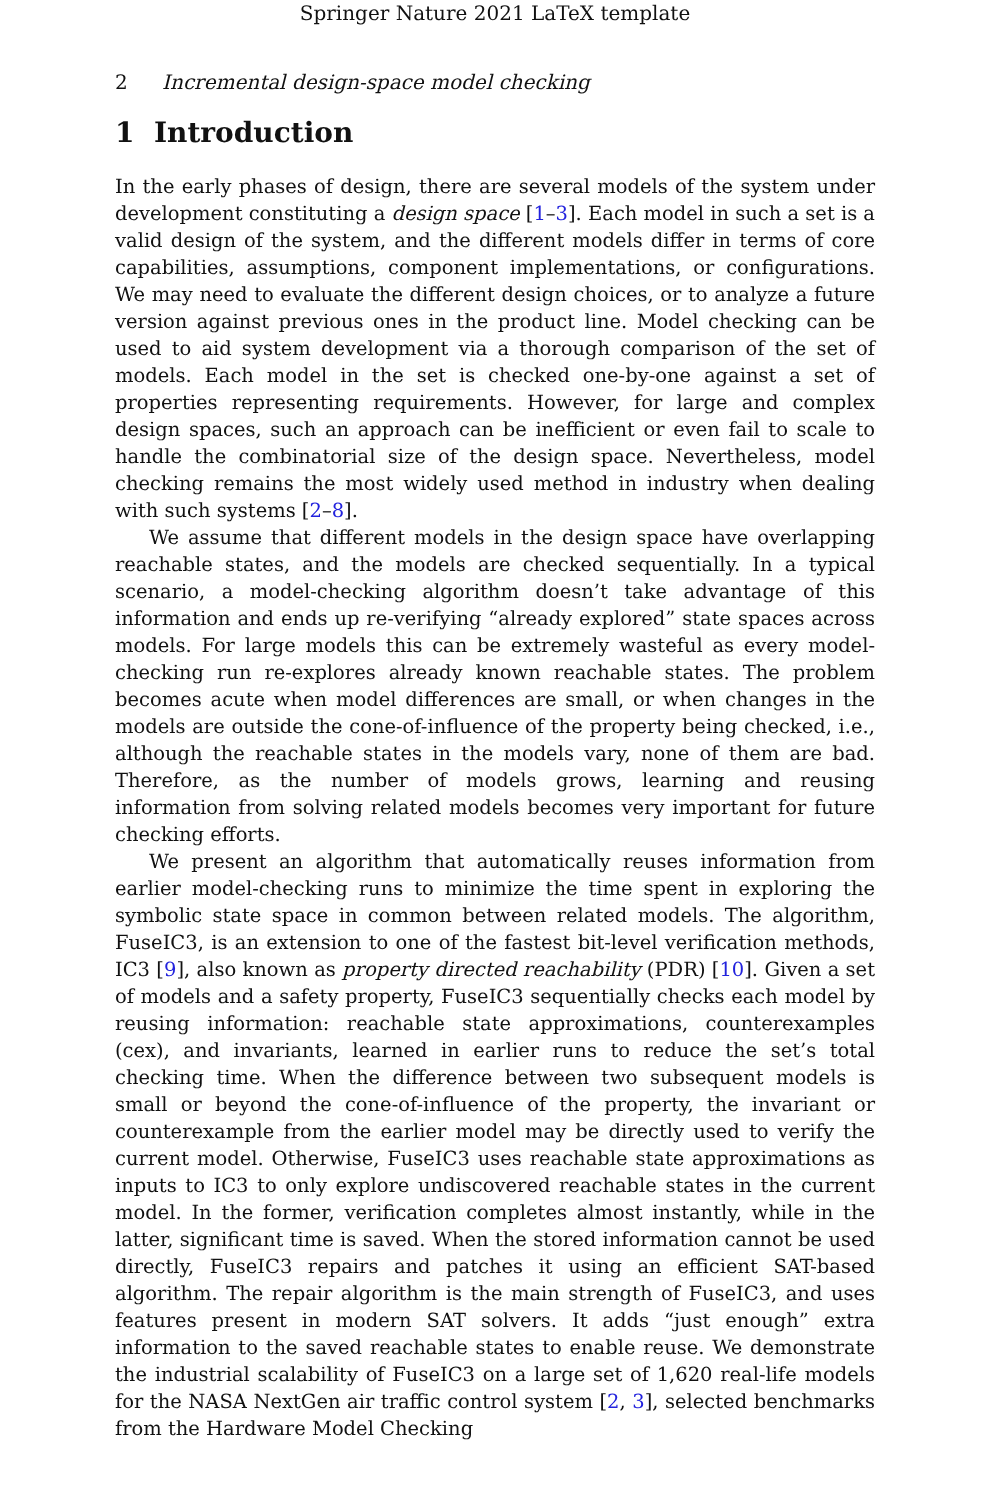Springer Nature 2021 LaTeX template
2 Incremental design-space model checking
1 Introduction
In the early phases of design, there are several models of the system under development constituting a design space [1–3]. Each model in such a set is a valid design of the system, and the different models differ in terms of core capabilities, assumptions, component implementations, or configurations. We may need to evaluate the different design choices, or to analyze a future version against previous ones in the product line. Model checking can be used to aid system development via a thorough comparison of the set of models. Each model in the set is checked one-by-one against a set of properties representing requirements. However, for large and complex design spaces, such an approach can be inefficient or even fail to scale to handle the combinatorial size of the design space. Nevertheless, model checking remains the most widely used method in industry when dealing with such systems [2–8].
We assume that different models in the design space have overlapping reachable states, and the models are checked sequentially. In a typical scenario, a model-checking algorithm doesn’t take advantage of this information and ends up re-verifying “already explored” state spaces across models. For large models this can be extremely wasteful as every model-checking run re-explores already known reachable states. The problem becomes acute when model differences are small, or when changes in the models are outside the cone-of-influence of the property being checked, i.e., although the reachable states in the models vary, none of them are bad. Therefore, as the number of models grows, learning and reusing information from solving related models becomes very important for future checking efforts.
We present an algorithm that automatically reuses information from earlier model-checking runs to minimize the time spent in exploring the symbolic state space in common between related models. The algorithm, FuseIC3, is an extension to one of the fastest bit-level verification methods, IC3 [9], also known as property directed reachability (PDR) [10]. Given a set of models and a safety property, FuseIC3 sequentially checks each model by reusing information: reachable state approximations, counterexamples (cex), and invariants, learned in earlier runs to reduce the set’s total checking time. When the difference between two subsequent models is small or beyond the cone-of-influence of the property, the invariant or counterexample from the earlier model may be directly used to verify the current model. Otherwise, FuseIC3 uses reachable state approximations as inputs to IC3 to only explore undiscovered reachable states in the current model. In the former, verification completes almost instantly, while in the latter, significant time is saved. When the stored information cannot be used directly, FuseIC3 repairs and patches it using an efficient SAT-based algorithm. The repair algorithm is the main strength of FuseIC3, and uses features present in modern SAT solvers. It adds “just enough” extra information to the saved reachable states to enable reuse. We demonstrate the industrial scalability of FuseIC3 on a large set of 1,620 real-life models for the NASA NextGen air traffic control system [2, 3], selected benchmarks from the Hardware Model Checking